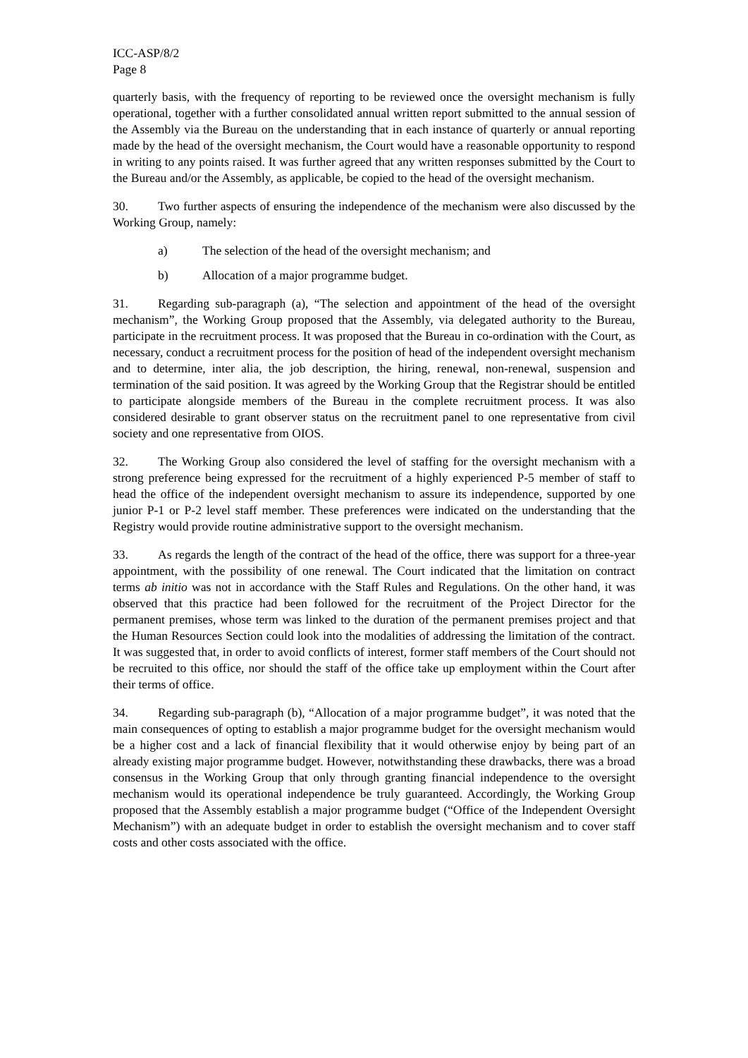ICC-ASP/8/2
Page 8
quarterly basis, with the frequency of reporting to be reviewed once the oversight mechanism is fully operational, together with a further consolidated annual written report submitted to the annual session of the Assembly via the Bureau on the understanding that in each instance of quarterly or annual reporting made by the head of the oversight mechanism, the Court would have a reasonable opportunity to respond in writing to any points raised. It was further agreed that any written responses submitted by the Court to the Bureau and/or the Assembly, as applicable, be copied to the head of the oversight mechanism.
30. Two further aspects of ensuring the independence of the mechanism were also discussed by the Working Group, namely:
a) The selection of the head of the oversight mechanism; and
b) Allocation of a major programme budget.
31. Regarding sub-paragraph (a), “The selection and appointment of the head of the oversight mechanism”, the Working Group proposed that the Assembly, via delegated authority to the Bureau, participate in the recruitment process. It was proposed that the Bureau in co-ordination with the Court, as necessary, conduct a recruitment process for the position of head of the independent oversight mechanism and to determine, inter alia, the job description, the hiring, renewal, non-renewal, suspension and termination of the said position. It was agreed by the Working Group that the Registrar should be entitled to participate alongside members of the Bureau in the complete recruitment process. It was also considered desirable to grant observer status on the recruitment panel to one representative from civil society and one representative from OIOS.
32. The Working Group also considered the level of staffing for the oversight mechanism with a strong preference being expressed for the recruitment of a highly experienced P-5 member of staff to head the office of the independent oversight mechanism to assure its independence, supported by one junior P-1 or P-2 level staff member. These preferences were indicated on the understanding that the Registry would provide routine administrative support to the oversight mechanism.
33. As regards the length of the contract of the head of the office, there was support for a three-year appointment, with the possibility of one renewal. The Court indicated that the limitation on contract terms ab initio was not in accordance with the Staff Rules and Regulations. On the other hand, it was observed that this practice had been followed for the recruitment of the Project Director for the permanent premises, whose term was linked to the duration of the permanent premises project and that the Human Resources Section could look into the modalities of addressing the limitation of the contract. It was suggested that, in order to avoid conflicts of interest, former staff members of the Court should not be recruited to this office, nor should the staff of the office take up employment within the Court after their terms of office.
34. Regarding sub-paragraph (b), “Allocation of a major programme budget”, it was noted that the main consequences of opting to establish a major programme budget for the oversight mechanism would be a higher cost and a lack of financial flexibility that it would otherwise enjoy by being part of an already existing major programme budget. However, notwithstanding these drawbacks, there was a broad consensus in the Working Group that only through granting financial independence to the oversight mechanism would its operational independence be truly guaranteed. Accordingly, the Working Group proposed that the Assembly establish a major programme budget (“Office of the Independent Oversight Mechanism”) with an adequate budget in order to establish the oversight mechanism and to cover staff costs and other costs associated with the office.